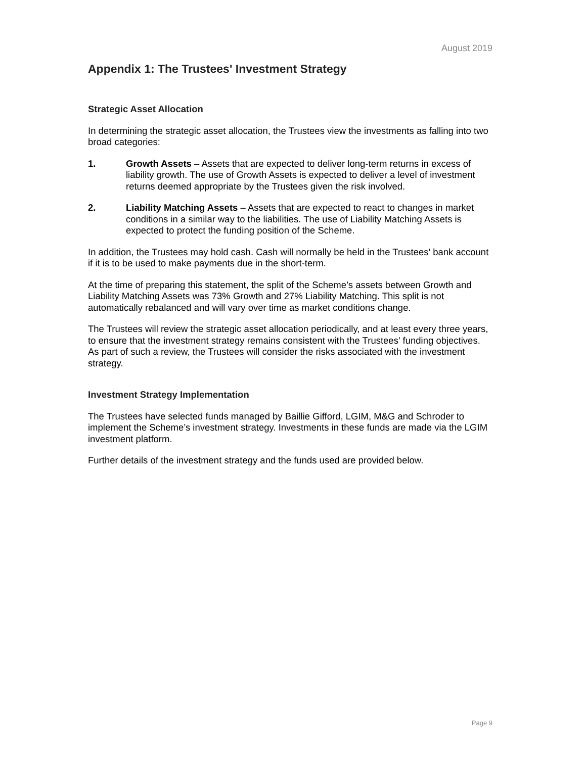August 2019
Appendix 1: The Trustees' Investment Strategy
Strategic Asset Allocation
In determining the strategic asset allocation, the Trustees view the investments as falling into two broad categories:
1. Growth Assets – Assets that are expected to deliver long-term returns in excess of liability growth. The use of Growth Assets is expected to deliver a level of investment returns deemed appropriate by the Trustees given the risk involved.
2. Liability Matching Assets – Assets that are expected to react to changes in market conditions in a similar way to the liabilities. The use of Liability Matching Assets is expected to protect the funding position of the Scheme.
In addition, the Trustees may hold cash. Cash will normally be held in the Trustees' bank account if it is to be used to make payments due in the short-term.
At the time of preparing this statement, the split of the Scheme’s assets between Growth and Liability Matching Assets was 73% Growth and 27% Liability Matching. This split is not automatically rebalanced and will vary over time as market conditions change.
The Trustees will review the strategic asset allocation periodically, and at least every three years, to ensure that the investment strategy remains consistent with the Trustees' funding objectives. As part of such a review, the Trustees will consider the risks associated with the investment strategy.
Investment Strategy Implementation
The Trustees have selected funds managed by Baillie Gifford, LGIM, M&G and Schroder to implement the Scheme’s investment strategy. Investments in these funds are made via the LGIM investment platform.
Further details of the investment strategy and the funds used are provided below.
Page 9